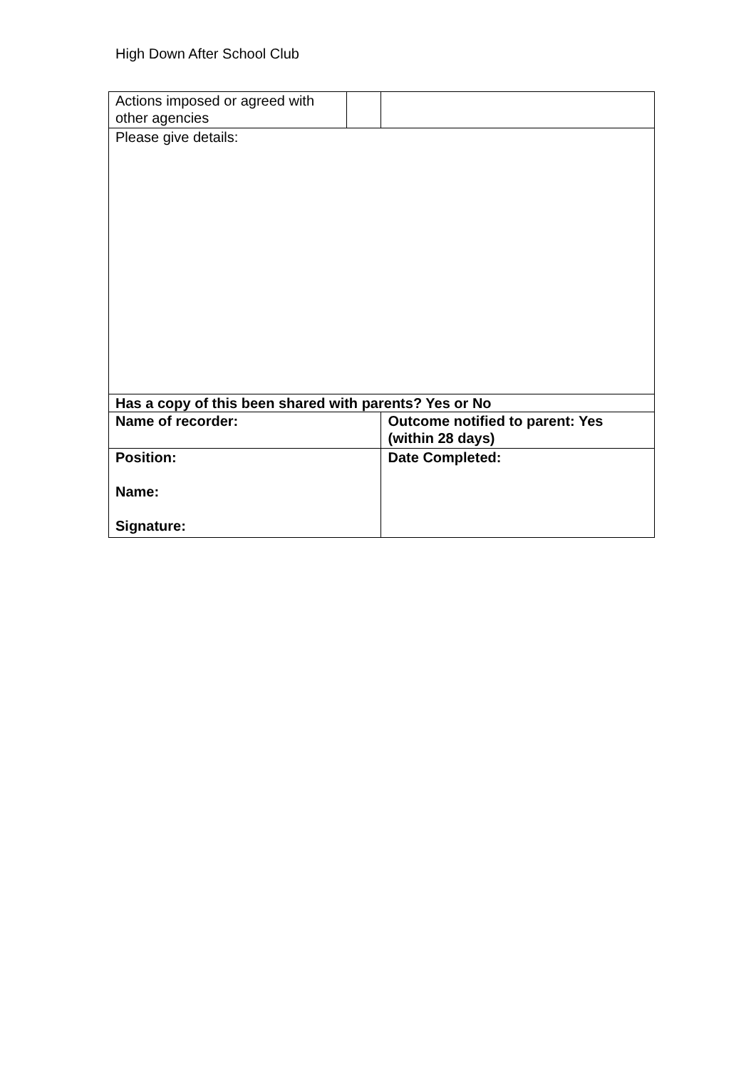High Down After School Club
| Actions imposed or agreed with other agencies | | |
| Please give details: | | |
| Has a copy of this been shared with parents? Yes or No | | |
| Name of recorder: | | Outcome notified to parent: Yes (within 28 days) |
| Position: Name: Signature: | | Date Completed: |